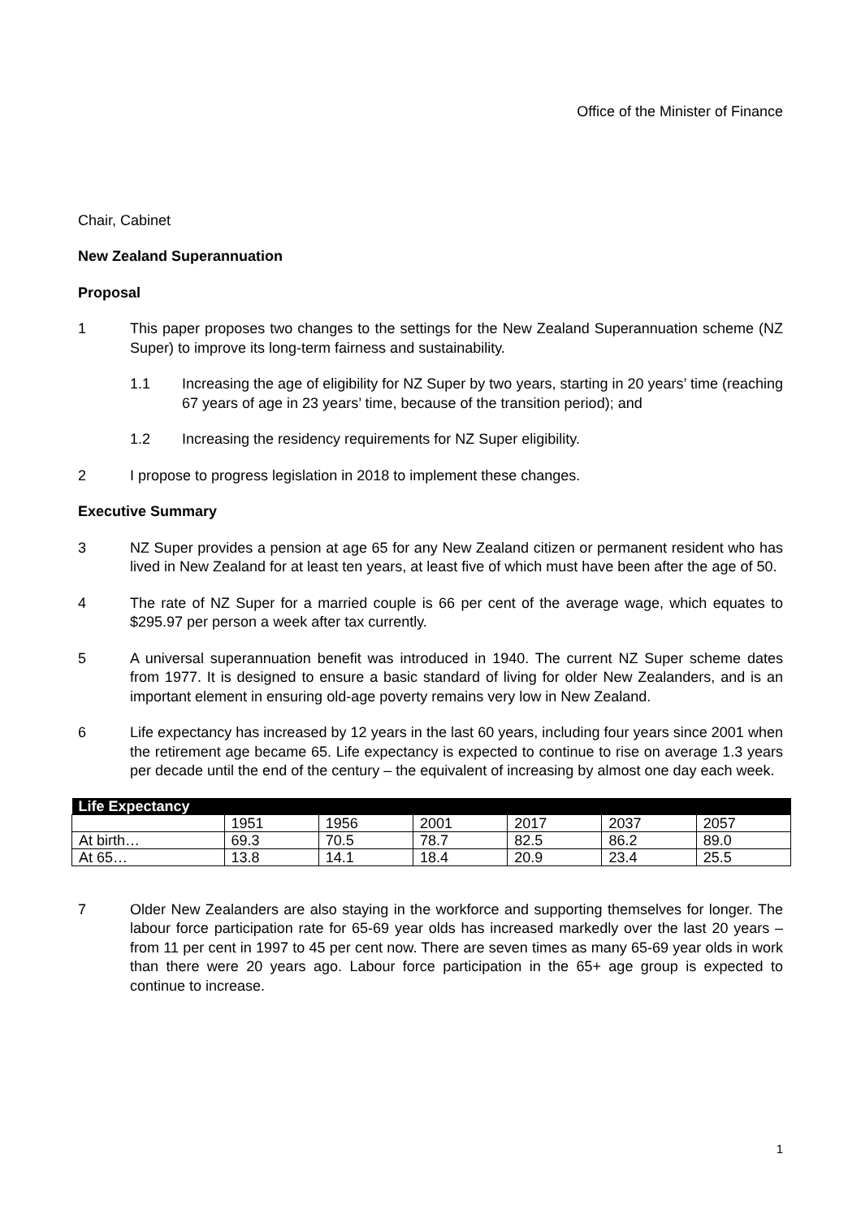Office of the Minister of Finance
Chair, Cabinet
New Zealand Superannuation
Proposal
1 This paper proposes two changes to the settings for the New Zealand Superannuation scheme (NZ Super) to improve its long-term fairness and sustainability.
1.1 Increasing the age of eligibility for NZ Super by two years, starting in 20 years’ time (reaching 67 years of age in 23 years’ time, because of the transition period); and
1.2 Increasing the residency requirements for NZ Super eligibility.
2 I propose to progress legislation in 2018 to implement these changes.
Executive Summary
3 NZ Super provides a pension at age 65 for any New Zealand citizen or permanent resident who has lived in New Zealand for at least ten years, at least five of which must have been after the age of 50.
4 The rate of NZ Super for a married couple is 66 per cent of the average wage, which equates to $295.97 per person a week after tax currently.
5 A universal superannuation benefit was introduced in 1940. The current NZ Super scheme dates from 1977. It is designed to ensure a basic standard of living for older New Zealanders, and is an important element in ensuring old-age poverty remains very low in New Zealand.
6 Life expectancy has increased by 12 years in the last 60 years, including four years since 2001 when the retirement age became 65. Life expectancy is expected to continue to rise on average 1.3 years per decade until the end of the century – the equivalent of increasing by almost one day each week.
| Life Expectancy | | | | | | |
| --- | --- | --- | --- | --- | --- | --- |
| | 1951 | 1956 | 2001 | 2017 | 2037 | 2057 |
| At birth… | 69.3 | 70.5 | 78.7 | 82.5 | 86.2 | 89.0 |
| At 65… | 13.8 | 14.1 | 18.4 | 20.9 | 23.4 | 25.5 |
7 Older New Zealanders are also staying in the workforce and supporting themselves for longer. The labour force participation rate for 65-69 year olds has increased markedly over the last 20 years – from 11 per cent in 1997 to 45 per cent now. There are seven times as many 65-69 year olds in work than there were 20 years ago. Labour force participation in the 65+ age group is expected to continue to increase.
1